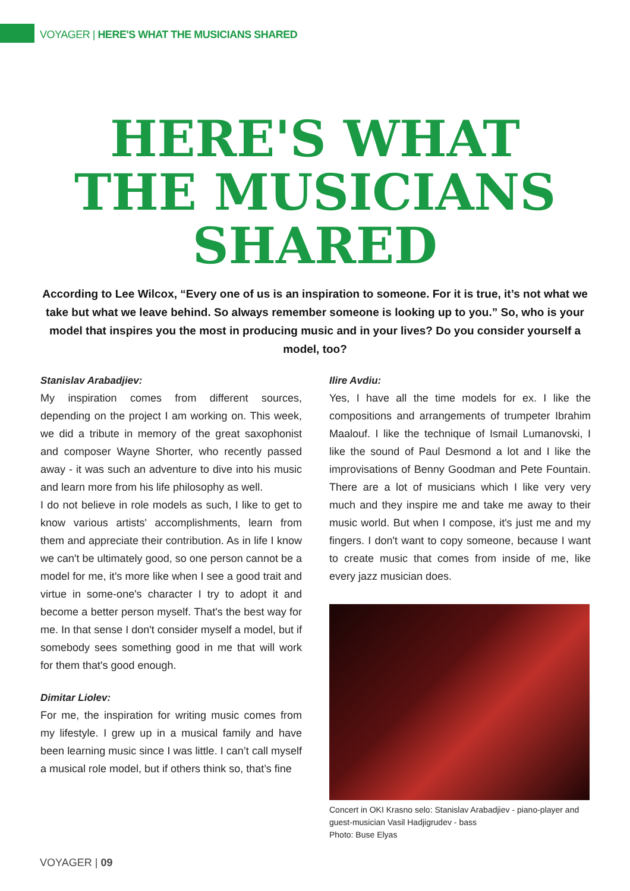VOYAGER | HERE'S WHAT THE MUSICIANS SHARED
HERE'S WHAT
THE MUSICIANS
SHARED
According to Lee Wilcox, “Every one of us is an inspiration to someone. For it is true, it’s not what we take but what we leave behind. So always remember someone is looking up to you.” So, who is your model that inspires you the most in producing music and in your lives? Do you consider yourself a model, too?
Stanislav Arabadjiev:
My inspiration comes from different sources, depending on the project I am working on. This week, we did a tribute in memory of the great saxophonist and composer Wayne Shorter, who recently passed away - it was such an adventure to dive into his music and learn more from his life philosophy as well.
I do not believe in role models as such, I like to get to know various artists' accomplishments, learn from them and appreciate their contribution. As in life I know we can't be ultimately good, so one person cannot be a model for me, it's more like when I see a good trait and virtue in some-one's character I try to adopt it and become a better person myself. That's the best way for me. In that sense I don't consider myself a model, but if somebody sees something good in me that will work for them that's good enough.
Dimitar Liolev:
For me, the inspiration for writing music comes from my lifestyle. I grew up in a musical family and have been learning music since I was little. I can’t call myself a musical role model, but if others think so, that’s fine
Ilire Avdiu:
Yes, I have all the time models for ex. I like the compositions and arrangements of trumpeter Ibrahim Maalouf. I like the technique of Ismail Lumanovski, I like the sound of Paul Desmond a lot and I like the improvisations of Benny Goodman and Pete Fountain. There are a lot of musicians which I like very very much and they inspire me and take me away to their music world. But when I compose, it's just me and my fingers. I don't want to copy someone, because I want to create music that comes from inside of me, like every jazz musician does.
Concert in OKI Krasno selo: Stanislav Arabadjiev - piano-player and guest-musician Vasil Hadjigrudev - bass
Photo: Buse Elyas
VOYAGER | 09